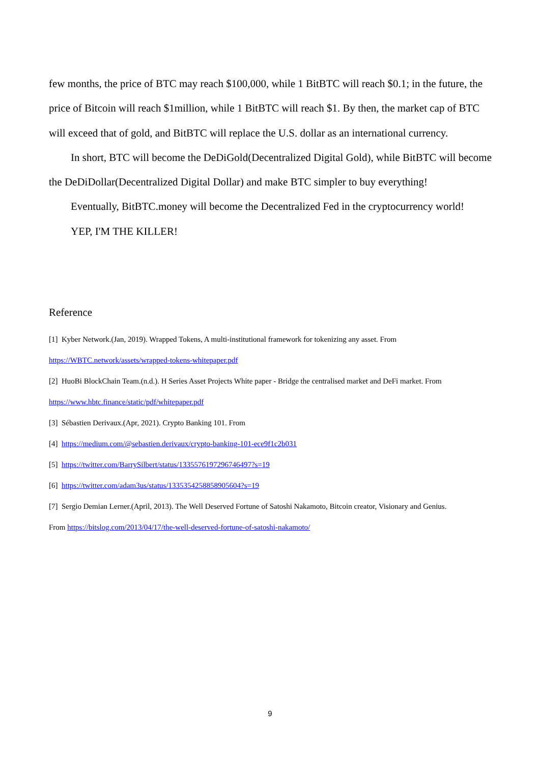few months, the price of BTC may reach $100,000, while 1 BitBTC will reach $0.1; in the future, the price of Bitcoin will reach $1million, while 1 BitBTC will reach $1. By then, the market cap of BTC will exceed that of gold, and BitBTC will replace the U.S. dollar as an international currency.
In short, BTC will become the DeDiGold(Decentralized Digital Gold), while BitBTC will become the DeDiDollar(Decentralized Digital Dollar) and make BTC simpler to buy everything!
Eventually, BitBTC.money will become the Decentralized Fed in the cryptocurrency world!
YEP, I'M THE KILLER!
Reference
[1] Kyber Network.(Jan, 2019). Wrapped Tokens, A multi-institutional framework for tokenizing any asset. From
https://WBTC.network/assets/wrapped-tokens-whitepaper.pdf
[2] HuoBi BlockChain Team.(n.d.). H Series Asset Projects White paper - Bridge the centralised market and DeFi market. From
https://www.hbtc.finance/static/pdf/whitepaper.pdf
[3] Sébastien Derivaux.(Apr, 2021). Crypto Banking 101. From
[4] https://medium.com/@sebastien.derivaux/crypto-banking-101-ece9f1c2b031
[5] https://twitter.com/BarrySilbert/status/1335576197296746497?s=19
[6] https://twitter.com/adam3us/status/1335354258858905604?s=19
[7] Sergio Demian Lerner.(April, 2013). The Well Deserved Fortune of Satoshi Nakamoto, Bitcoin creator, Visionary and Genius.
From https://bitslog.com/2013/04/17/the-well-deserved-fortune-of-satoshi-nakamoto/
9